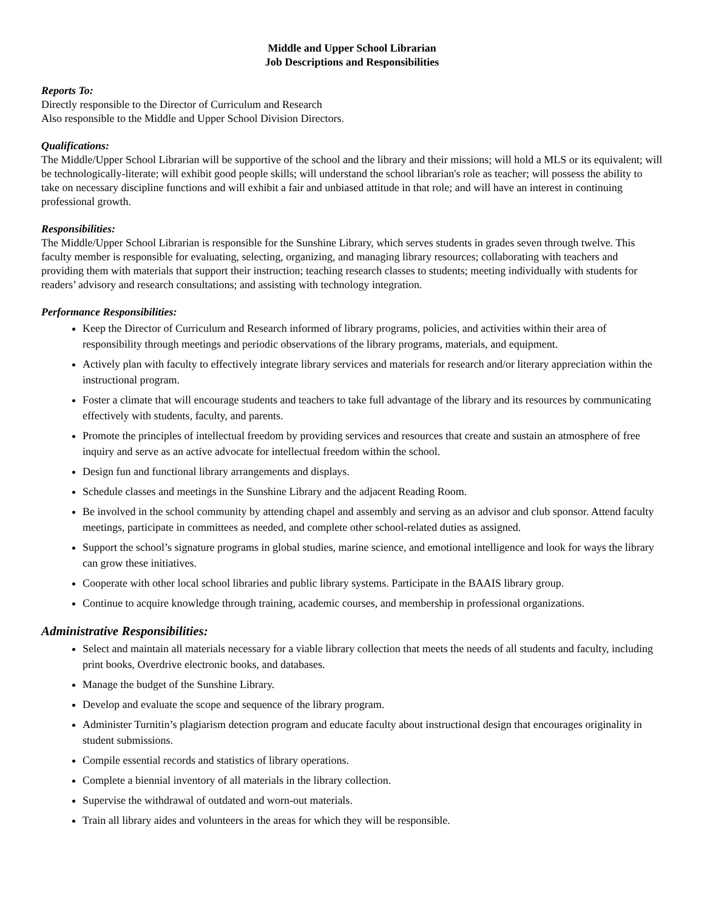Middle and Upper School Librarian
Job Descriptions and Responsibilities
Reports To:
Directly responsible to the Director of Curriculum and Research
Also responsible to the Middle and Upper School Division Directors.
Qualifications:
The Middle/Upper School Librarian will be supportive of the school and the library and their missions; will hold a MLS or its equivalent; will be technologically-literate; will exhibit good people skills; will understand the school librarian's role as teacher; will possess the ability to take on necessary discipline functions and will exhibit a fair and unbiased attitude in that role; and will have an interest in continuing professional growth.
Responsibilities:
The Middle/Upper School Librarian is responsible for the Sunshine Library, which serves students in grades seven through twelve. This faculty member is responsible for evaluating, selecting, organizing, and managing library resources; collaborating with teachers and providing them with materials that support their instruction; teaching research classes to students; meeting individually with students for readers’ advisory and research consultations; and assisting with technology integration.
Performance Responsibilities:
Keep the Director of Curriculum and Research informed of library programs, policies, and activities within their area of responsibility through meetings and periodic observations of the library programs, materials, and equipment.
Actively plan with faculty to effectively integrate library services and materials for research and/or literary appreciation within the instructional program.
Foster a climate that will encourage students and teachers to take full advantage of the library and its resources by communicating effectively with students, faculty, and parents.
Promote the principles of intellectual freedom by providing services and resources that create and sustain an atmosphere of free inquiry and serve as an active advocate for intellectual freedom within the school.
Design fun and functional library arrangements and displays.
Schedule classes and meetings in the Sunshine Library and the adjacent Reading Room.
Be involved in the school community by attending chapel and assembly and serving as an advisor and club sponsor. Attend faculty meetings, participate in committees as needed, and complete other school-related duties as assigned.
Support the school’s signature programs in global studies, marine science, and emotional intelligence and look for ways the library can grow these initiatives.
Cooperate with other local school libraries and public library systems. Participate in the BAAIS library group.
Continue to acquire knowledge through training, academic courses, and membership in professional organizations.
Administrative Responsibilities:
Select and maintain all materials necessary for a viable library collection that meets the needs of all students and faculty, including print books, Overdrive electronic books, and databases.
Manage the budget of the Sunshine Library.
Develop and evaluate the scope and sequence of the library program.
Administer Turnitin’s plagiarism detection program and educate faculty about instructional design that encourages originality in student submissions.
Compile essential records and statistics of library operations.
Complete a biennial inventory of all materials in the library collection.
Supervise the withdrawal of outdated and worn-out materials.
Train all library aides and volunteers in the areas for which they will be responsible.